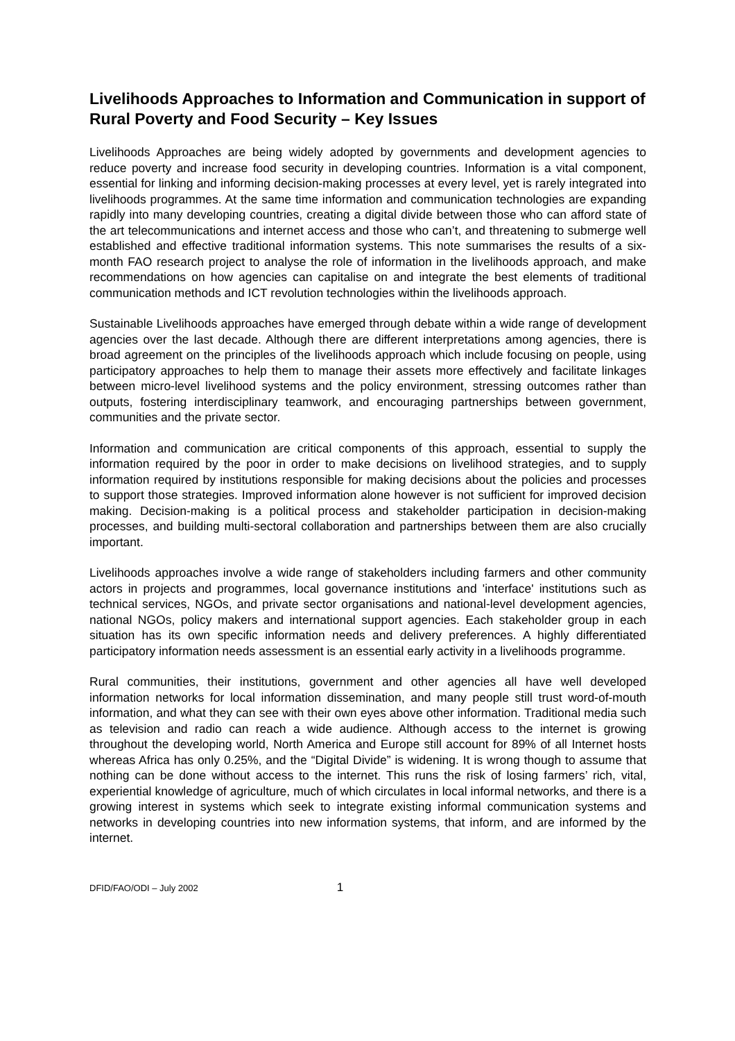Livelihoods Approaches to Information and Communication in support of Rural Poverty and Food Security – Key Issues
Livelihoods Approaches are being widely adopted by governments and development agencies to reduce poverty and increase food security in developing countries. Information is a vital component, essential for linking and informing decision-making processes at every level, yet is rarely integrated into livelihoods programmes. At the same time information and communication technologies are expanding rapidly into many developing countries, creating a digital divide between those who can afford state of the art telecommunications and internet access and those who can’t, and threatening to submerge well established and effective traditional information systems. This note summarises the results of a six-month FAO research project to analyse the role of information in the livelihoods approach, and make recommendations on how agencies can capitalise on and integrate the best elements of traditional communication methods and ICT revolution technologies within the livelihoods approach.
Sustainable Livelihoods approaches have emerged through debate within a wide range of development agencies over the last decade. Although there are different interpretations among agencies, there is broad agreement on the principles of the livelihoods approach which include focusing on people, using participatory approaches to help them to manage their assets more effectively and facilitate linkages between micro-level livelihood systems and the policy environment, stressing outcomes rather than outputs, fostering interdisciplinary teamwork, and encouraging partnerships between government, communities and the private sector.
Information and communication are critical components of this approach, essential to supply the information required by the poor in order to make decisions on livelihood strategies, and to supply information required by institutions responsible for making decisions about the policies and processes to support those strategies. Improved information alone however is not sufficient for improved decision making. Decision-making is a political process and stakeholder participation in decision-making processes, and building multi-sectoral collaboration and partnerships between them are also crucially important.
Livelihoods approaches involve a wide range of stakeholders including farmers and other community actors in projects and programmes, local governance institutions and 'interface' institutions such as technical services, NGOs, and private sector organisations and national-level development agencies, national NGOs, policy makers and international support agencies. Each stakeholder group in each situation has its own specific information needs and delivery preferences. A highly differentiated participatory information needs assessment is an essential early activity in a livelihoods programme.
Rural communities, their institutions, government and other agencies all have well developed information networks for local information dissemination, and many people still trust word-of-mouth information, and what they can see with their own eyes above other information. Traditional media such as television and radio can reach a wide audience. Although access to the internet is growing throughout the developing world, North America and Europe still account for 89% of all Internet hosts whereas Africa has only 0.25%, and the “Digital Divide” is widening. It is wrong though to assume that nothing can be done without access to the internet. This runs the risk of losing farmers’ rich, vital, experiential knowledge of agriculture, much of which circulates in local informal networks, and there is a growing interest in systems which seek to integrate existing informal communication systems and networks in developing countries into new information systems, that inform, and are informed by the internet.
DFID/FAO/ODI – July 2002 1